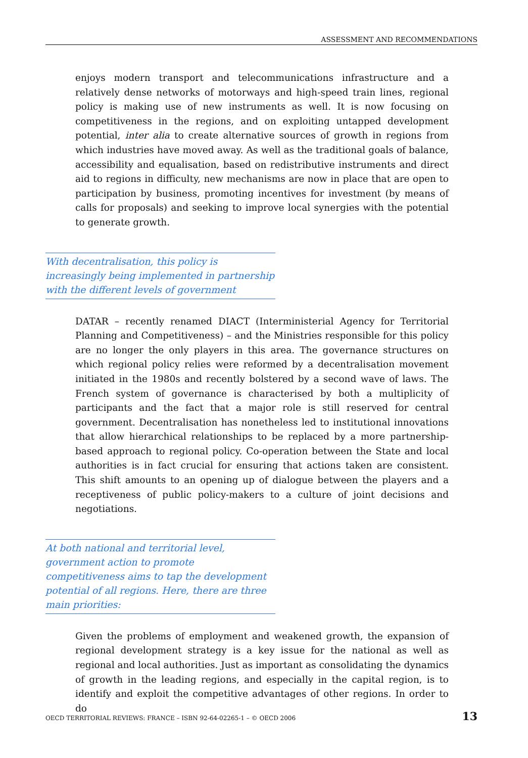ASSESSMENT AND RECOMMENDATIONS
enjoys modern transport and telecommunications infrastructure and a relatively dense networks of motorways and high-speed train lines, regional policy is making use of new instruments as well. It is now focusing on competitiveness in the regions, and on exploiting untapped development potential, inter alia to create alternative sources of growth in regions from which industries have moved away. As well as the traditional goals of balance, accessibility and equalisation, based on redistributive instruments and direct aid to regions in difficulty, new mechanisms are now in place that are open to participation by business, promoting incentives for investment (by means of calls for proposals) and seeking to improve local synergies with the potential to generate growth.
With decentralisation, this policy is increasingly being implemented in partnership with the different levels of government
DATAR – recently renamed DIACT (Interministerial Agency for Territorial Planning and Competitiveness) – and the Ministries responsible for this policy are no longer the only players in this area. The governance structures on which regional policy relies were reformed by a decentralisation movement initiated in the 1980s and recently bolstered by a second wave of laws. The French system of governance is characterised by both a multiplicity of participants and the fact that a major role is still reserved for central government. Decentralisation has nonetheless led to institutional innovations that allow hierarchical relationships to be replaced by a more partnership-based approach to regional policy. Co-operation between the State and local authorities is in fact crucial for ensuring that actions taken are consistent. This shift amounts to an opening up of dialogue between the players and a receptiveness of public policy-makers to a culture of joint decisions and negotiations.
At both national and territorial level, government action to promote competitiveness aims to tap the development potential of all regions. Here, there are three main priorities:
Given the problems of employment and weakened growth, the expansion of regional development strategy is a key issue for the national as well as regional and local authorities. Just as important as consolidating the dynamics of growth in the leading regions, and especially in the capital region, is to identify and exploit the competitive advantages of other regions. In order to do
OECD TERRITORIAL REVIEWS: FRANCE – ISBN 92-64-02265-1 – © OECD 2006 13